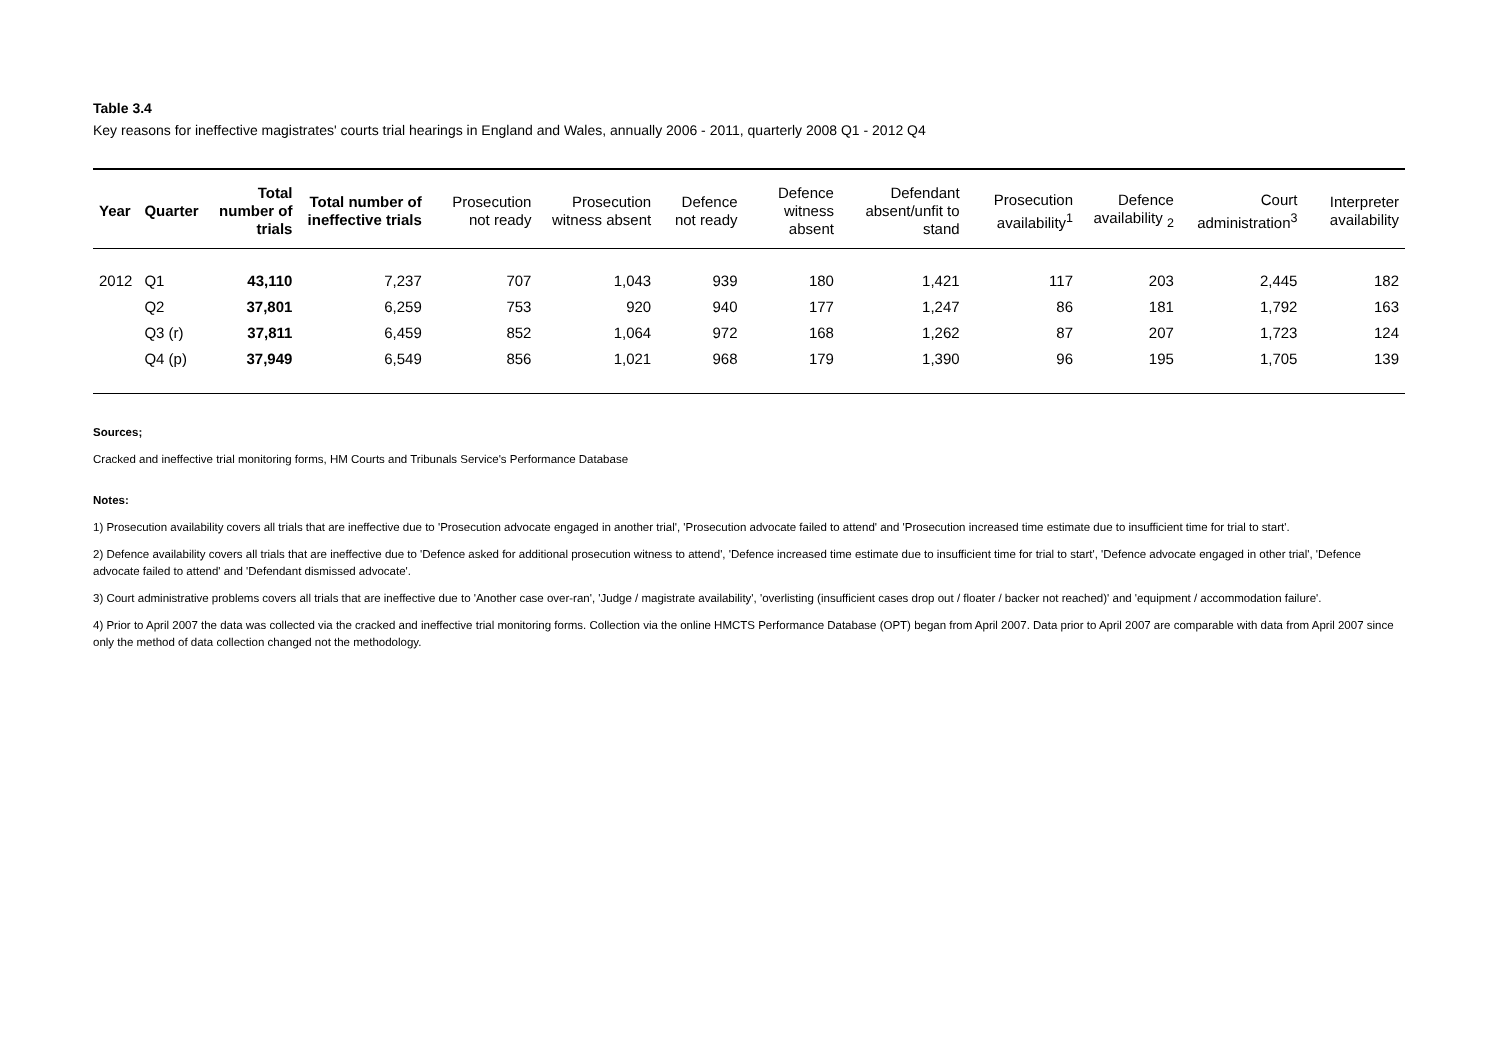Table 3.4
Key reasons for ineffective magistrates' courts trial hearings in England and Wales, annually 2006 - 2011, quarterly 2008 Q1 - 2012 Q4
| Year | Quarter | Total number of trials | Total number of ineffective trials | Prosecution not ready | Prosecution witness absent | Defence not ready | Defence witness absent | Defendant absent/unfit to stand | Prosecution availability<sup>1</sup> | Defence availability <sub>2</sub> | Court administration<sup>3</sup> | Interpreter availability |
| --- | --- | --- | --- | --- | --- | --- | --- | --- | --- | --- | --- | --- |
| 2012 | Q1 | 43,110 | 7,237 | 707 | 1,043 | 939 | 180 | 1,421 | 117 | 203 | 2,445 | 182 |
| | Q2 | 37,801 | 6,259 | 753 | 920 | 940 | 177 | 1,247 | 86 | 181 | 1,792 | 163 |
| | Q3 (r) | 37,811 | 6,459 | 852 | 1,064 | 972 | 168 | 1,262 | 87 | 207 | 1,723 | 124 |
| | Q4 (p) | 37,949 | 6,549 | 856 | 1,021 | 968 | 179 | 1,390 | 96 | 195 | 1,705 | 139 |
Sources;
Cracked and ineffective trial monitoring forms, HM Courts and Tribunals Service's Performance Database
Notes:
1) Prosecution availability covers all trials that are ineffective due to 'Prosecution advocate engaged in another trial', 'Prosecution advocate failed to attend' and 'Prosecution increased time estimate due to insufficient time for trial to start'.
2) Defence availability covers all trials that are ineffective due to 'Defence asked for additional prosecution witness to attend', 'Defence increased time estimate due to insufficient time for trial to start', 'Defence advocate engaged in other trial', 'Defence advocate failed to attend' and 'Defendant dismissed advocate'.
3) Court administrative problems covers all trials that are ineffective due to 'Another case over-ran', 'Judge / magistrate availability', 'overlisting (insufficient cases drop out / floater / backer not reached)' and 'equipment / accommodation failure'.
4) Prior to April 2007 the data was collected via the cracked and ineffective trial monitoring forms. Collection via the online HMCTS Performance Database (OPT) began from April 2007. Data prior to April 2007 are comparable with data from April 2007 since only the method of data collection changed not the methodology.